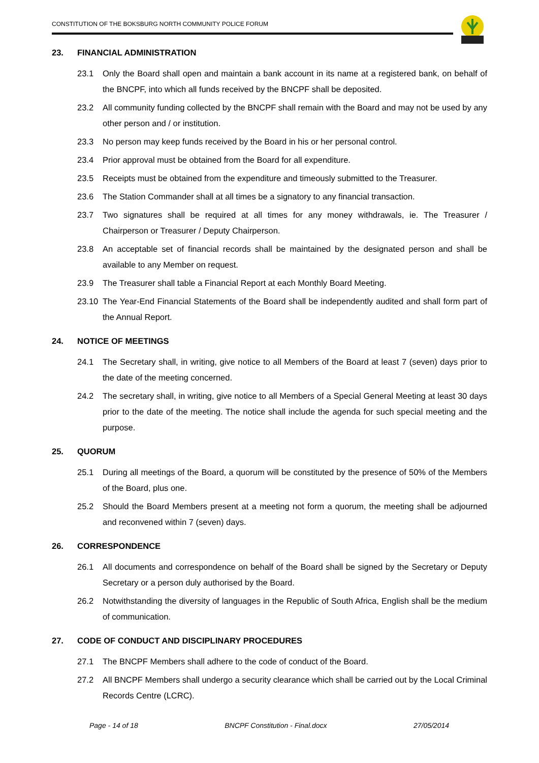CONSTITUTION OF THE BOKSBURG NORTH COMMUNITY POLICE FORUM
23. FINANCIAL ADMINISTRATION
23.1 Only the Board shall open and maintain a bank account in its name at a registered bank, on behalf of the BNCPF, into which all funds received by the BNCPF shall be deposited.
23.2 All community funding collected by the BNCPF shall remain with the Board and may not be used by any other person and / or institution.
23.3 No person may keep funds received by the Board in his or her personal control.
23.4 Prior approval must be obtained from the Board for all expenditure.
23.5 Receipts must be obtained from the expenditure and timeously submitted to the Treasurer.
23.6 The Station Commander shall at all times be a signatory to any financial transaction.
23.7 Two signatures shall be required at all times for any money withdrawals, ie. The Treasurer / Chairperson or Treasurer / Deputy Chairperson.
23.8 An acceptable set of financial records shall be maintained by the designated person and shall be available to any Member on request.
23.9 The Treasurer shall table a Financial Report at each Monthly Board Meeting.
23.10 The Year-End Financial Statements of the Board shall be independently audited and shall form part of the Annual Report.
24. NOTICE OF MEETINGS
24.1 The Secretary shall, in writing, give notice to all Members of the Board at least 7 (seven) days prior to the date of the meeting concerned.
24.2 The secretary shall, in writing, give notice to all Members of a Special General Meeting at least 30 days prior to the date of the meeting. The notice shall include the agenda for such special meeting and the purpose.
25. QUORUM
25.1 During all meetings of the Board, a quorum will be constituted by the presence of 50% of the Members of the Board, plus one.
25.2 Should the Board Members present at a meeting not form a quorum, the meeting shall be adjourned and reconvened within 7 (seven) days.
26. CORRESPONDENCE
26.1 All documents and correspondence on behalf of the Board shall be signed by the Secretary or Deputy Secretary or a person duly authorised by the Board.
26.2 Notwithstanding the diversity of languages in the Republic of South Africa, English shall be the medium of communication.
27. CODE OF CONDUCT AND DISCIPLINARY PROCEDURES
27.1 The BNCPF Members shall adhere to the code of conduct of the Board.
27.2 All BNCPF Members shall undergo a security clearance which shall be carried out by the Local Criminal Records Centre (LCRC).
Page - 14 of 18 BNCPF Constitution - Final.docx 27/05/2014